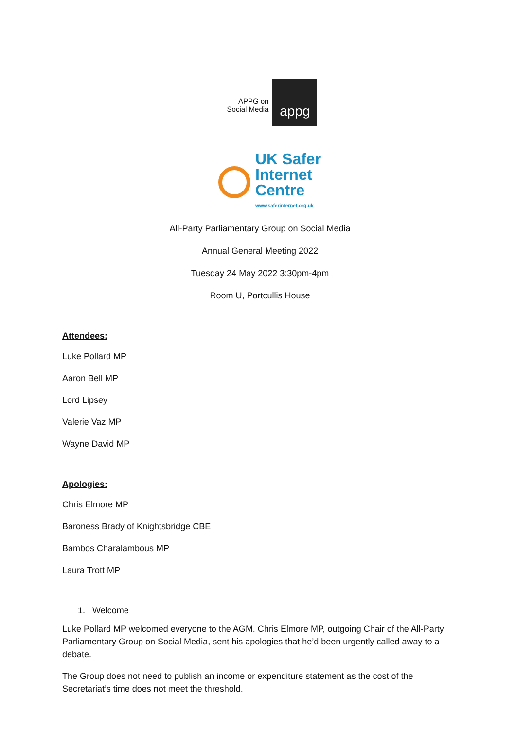APPG on
Social Media
appg
UK Safer
Internet
Centre
www.saferinternet.org.uk
All-Party Parliamentary Group on Social Media
Annual General Meeting 2022
Tuesday 24 May 2022 3:30pm-4pm
Room U, Portcullis House
Attendees:
Luke Pollard MP
Aaron Bell MP
Lord Lipsey
Valerie Vaz MP
Wayne David MP
Apologies:
Chris Elmore MP
Baroness Brady of Knightsbridge CBE
Bambos Charalambous MP
Laura Trott MP
1. Welcome
Luke Pollard MP welcomed everyone to the AGM. Chris Elmore MP, outgoing Chair of the All-Party Parliamentary Group on Social Media, sent his apologies that he’d been urgently called away to a debate.
The Group does not need to publish an income or expenditure statement as the cost of the Secretariat’s time does not meet the threshold.